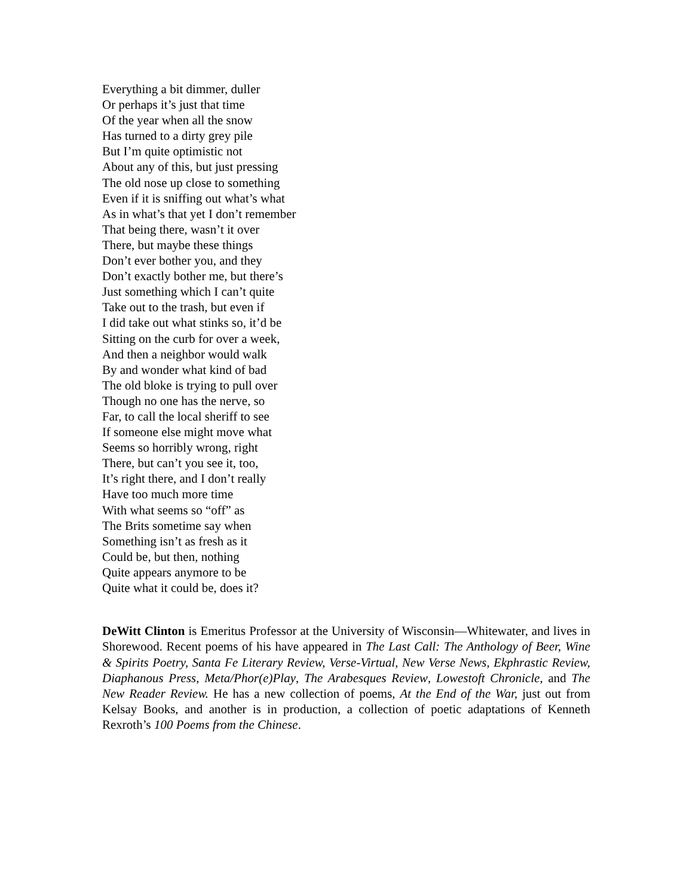Everything a bit dimmer, duller
Or perhaps it’s just that time
Of the year when all the snow
Has turned to a dirty grey pile
But I’m quite optimistic not
About any of this, but just pressing
The old nose up close to something
Even if it is sniffing out what’s what
As in what’s that yet I don’t remember
That being there, wasn’t it over
There, but maybe these things
Don’t ever bother you, and they
Don’t exactly bother me, but there’s
Just something which I can’t quite
Take out to the trash, but even if
I did take out what stinks so, it’d be
Sitting on the curb for over a week,
And then a neighbor would walk
By and wonder what kind of bad
The old bloke is trying to pull over
Though no one has the nerve, so
Far, to call the local sheriff to see
If someone else might move what
Seems so horribly wrong, right
There, but can’t you see it, too,
It’s right there, and I don’t really
Have too much more time
With what seems so “off” as
The Brits sometime say when
Something isn’t as fresh as it
Could be, but then, nothing
Quite appears anymore to be
Quite what it could be, does it?
DeWitt Clinton is Emeritus Professor at the University of Wisconsin—Whitewater, and lives in Shorewood. Recent poems of his have appeared in The Last Call: The Anthology of Beer, Wine & Spirits Poetry, Santa Fe Literary Review, Verse-Virtual, New Verse News, Ekphrastic Review, Diaphanous Press, Meta/Phor(e)Play, The Arabesques Review, Lowestoft Chronicle, and The New Reader Review. He has a new collection of poems, At the End of the War, just out from Kelsay Books, and another is in production, a collection of poetic adaptations of Kenneth Rexroth’s 100 Poems from the Chinese.